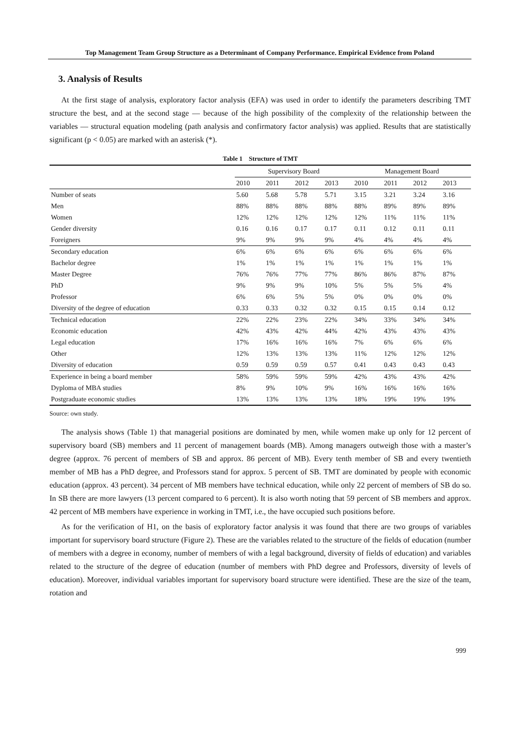Top Management Team Group Structure as a Determinant of Company Performance. Empirical Evidence from Poland
3. Analysis of Results
At the first stage of analysis, exploratory factor analysis (EFA) was used in order to identify the parameters describing TMT structure the best, and at the second stage — because of the high possibility of the complexity of the relationship between the variables — structural equation modeling (path analysis and confirmatory factor analysis) was applied. Results that are statistically significant (p < 0.05) are marked with an asterisk (*).
Table 1 Structure of TMT
| | Supervisory Board | | | | Management Board | | | |
| --- | --- | --- | --- | --- | --- | --- | --- | --- |
| | 2010 | 2011 | 2012 | 2013 | 2010 | 2011 | 2012 | 2013 |
| Number of seats | 5.60 | 5.68 | 5.78 | 5.71 | 3.15 | 3.21 | 3.24 | 3.16 |
| Men | 88% | 88% | 88% | 88% | 88% | 89% | 89% | 89% |
| Women | 12% | 12% | 12% | 12% | 12% | 11% | 11% | 11% |
| Gender diversity | 0.16 | 0.16 | 0.17 | 0.17 | 0.11 | 0.12 | 0.11 | 0.11 |
| Foreigners | 9% | 9% | 9% | 9% | 4% | 4% | 4% | 4% |
| Secondary education | 6% | 6% | 6% | 6% | 6% | 6% | 6% | 6% |
| Bachelor degree | 1% | 1% | 1% | 1% | 1% | 1% | 1% | 1% |
| Master Degree | 76% | 76% | 77% | 77% | 86% | 86% | 87% | 87% |
| PhD | 9% | 9% | 9% | 10% | 5% | 5% | 5% | 4% |
| Professor | 6% | 6% | 5% | 5% | 0% | 0% | 0% | 0% |
| Diversity of the degree of education | 0.33 | 0.33 | 0.32 | 0.32 | 0.15 | 0.15 | 0.14 | 0.12 |
| Technical education | 22% | 22% | 23% | 22% | 34% | 33% | 34% | 34% |
| Economic education | 42% | 43% | 42% | 44% | 42% | 43% | 43% | 43% |
| Legal education | 17% | 16% | 16% | 16% | 7% | 6% | 6% | 6% |
| Other | 12% | 13% | 13% | 13% | 11% | 12% | 12% | 12% |
| Diversity of education | 0.59 | 0.59 | 0.59 | 0.57 | 0.41 | 0.43 | 0.43 | 0.43 |
| Experience in being a board member | 58% | 59% | 59% | 59% | 42% | 43% | 43% | 42% |
| Dyploma of MBA studies | 8% | 9% | 10% | 9% | 16% | 16% | 16% | 16% |
| Postgraduate economic studies | 13% | 13% | 13% | 13% | 18% | 19% | 19% | 19% |
Source: own study.
The analysis shows (Table 1) that managerial positions are dominated by men, while women make up only for 12 percent of supervisory board (SB) members and 11 percent of management boards (MB). Among managers outweigh those with a master’s degree (approx. 76 percent of members of SB and approx. 86 percent of MB). Every tenth member of SB and every twentieth member of MB has a PhD degree, and Professors stand for approx. 5 percent of SB. TMT are dominated by people with economic education (approx. 43 percent). 34 percent of MB members have technical education, while only 22 percent of members of SB do so. In SB there are more lawyers (13 percent compared to 6 percent). It is also worth noting that 59 percent of SB members and approx. 42 percent of MB members have experience in working in TMT, i.e., the have occupied such positions before.
As for the verification of H1, on the basis of exploratory factor analysis it was found that there are two groups of variables important for supervisory board structure (Figure 2). These are the variables related to the structure of the fields of education (number of members with a degree in economy, number of members of with a legal background, diversity of fields of education) and variables related to the structure of the degree of education (number of members with PhD degree and Professors, diversity of levels of education). Moreover, individual variables important for supervisory board structure were identified. These are the size of the team, rotation and
999